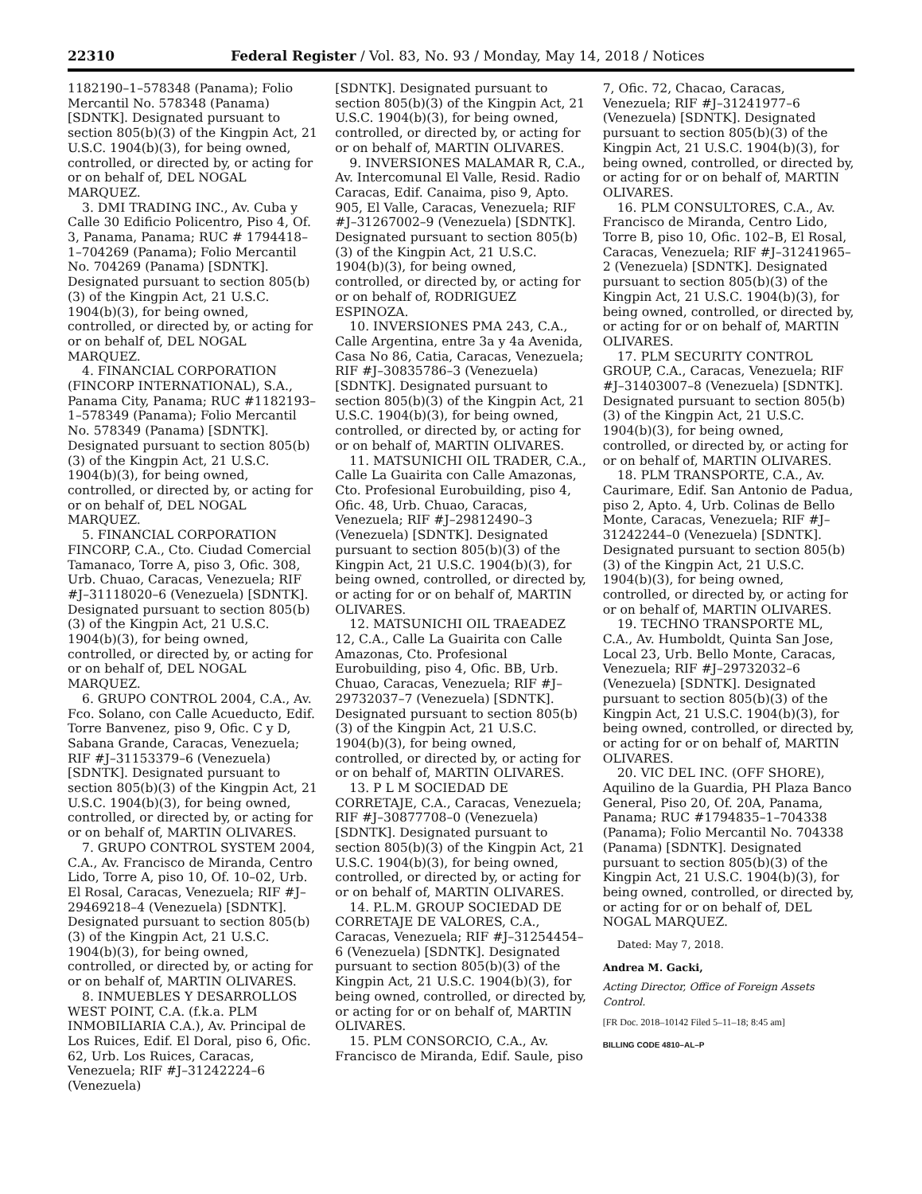22310 Federal Register / Vol. 83, No. 93 / Monday, May 14, 2018 / Notices
1182190–1–578348 (Panama); Folio Mercantil No. 578348 (Panama) [SDNTK]. Designated pursuant to section 805(b)(3) of the Kingpin Act, 21 U.S.C. 1904(b)(3), for being owned, controlled, or directed by, or acting for or on behalf of, DEL NOGAL MARQUEZ.
3. DMI TRADING INC., Av. Cuba y Calle 30 Edificio Policentro, Piso 4, Of. 3, Panama, Panama; RUC # 1794418–1–704269 (Panama); Folio Mercantil No. 704269 (Panama) [SDNTK]. Designated pursuant to section 805(b)(3) of the Kingpin Act, 21 U.S.C. 1904(b)(3), for being owned, controlled, or directed by, or acting for or on behalf of, DEL NOGAL MARQUEZ.
4. FINANCIAL CORPORATION (FINCORP INTERNATIONAL), S.A., Panama City, Panama; RUC #1182193–1–578349 (Panama); Folio Mercantil No. 578349 (Panama) [SDNTK]. Designated pursuant to section 805(b)(3) of the Kingpin Act, 21 U.S.C. 1904(b)(3), for being owned, controlled, or directed by, or acting for or on behalf of, DEL NOGAL MARQUEZ.
5. FINANCIAL CORPORATION FINCORP, C.A., Cto. Ciudad Comercial Tamanaco, Torre A, piso 3, Ofic. 308, Urb. Chuao, Caracas, Venezuela; RIF #J–31118020–6 (Venezuela) [SDNTK]. Designated pursuant to section 805(b)(3) of the Kingpin Act, 21 U.S.C. 1904(b)(3), for being owned, controlled, or directed by, or acting for or on behalf of, DEL NOGAL MARQUEZ.
6. GRUPO CONTROL 2004, C.A., Av. Fco. Solano, con Calle Acueducto, Edif. Torre Banvenez, piso 9, Ofic. C y D, Sabana Grande, Caracas, Venezuela; RIF #J–31153379–6 (Venezuela) [SDNTK]. Designated pursuant to section 805(b)(3) of the Kingpin Act, 21 U.S.C. 1904(b)(3), for being owned, controlled, or directed by, or acting for or on behalf of, MARTIN OLIVARES.
7. GRUPO CONTROL SYSTEM 2004, C.A., Av. Francisco de Miranda, Centro Lido, Torre A, piso 10, Of. 10–02, Urb. El Rosal, Caracas, Venezuela; RIF #J–29469218–4 (Venezuela) [SDNTK]. Designated pursuant to section 805(b)(3) of the Kingpin Act, 21 U.S.C. 1904(b)(3), for being owned, controlled, or directed by, or acting for or on behalf of, MARTIN OLIVARES.
8. INMUEBLES Y DESARROLLOS WEST POINT, C.A. (f.k.a. PLM INMOBILIARIA C.A.), Av. Principal de Los Ruices, Edif. El Doral, piso 6, Ofic. 62, Urb. Los Ruices, Caracas, Venezuela; RIF #J–31242224–6 (Venezuela)
[SDNTK]. Designated pursuant to section 805(b)(3) of the Kingpin Act, 21 U.S.C. 1904(b)(3), for being owned, controlled, or directed by, or acting for or on behalf of, MARTIN OLIVARES.
9. INVERSIONES MALAMAR R, C.A., Av. Intercomunal El Valle, Resid. Radio Caracas, Edif. Canaima, piso 9, Apto. 905, El Valle, Caracas, Venezuela; RIF #J–31267002–9 (Venezuela) [SDNTK]. Designated pursuant to section 805(b)(3) of the Kingpin Act, 21 U.S.C. 1904(b)(3), for being owned, controlled, or directed by, or acting for or on behalf of, RODRIGUEZ ESPINOZA.
10. INVERSIONES PMA 243, C.A., Calle Argentina, entre 3a y 4a Avenida, Casa No 86, Catia, Caracas, Venezuela; RIF #J–30835786–3 (Venezuela) [SDNTK]. Designated pursuant to section 805(b)(3) of the Kingpin Act, 21 U.S.C. 1904(b)(3), for being owned, controlled, or directed by, or acting for or on behalf of, MARTIN OLIVARES.
11. MATSUNICHI OIL TRADER, C.A., Calle La Guairita con Calle Amazonas, Cto. Profesional Eurobuilding, piso 4, Ofic. 48, Urb. Chuao, Caracas, Venezuela; RIF #J–29812490–3 (Venezuela) [SDNTK]. Designated pursuant to section 805(b)(3) of the Kingpin Act, 21 U.S.C. 1904(b)(3), for being owned, controlled, or directed by, or acting for or on behalf of, MARTIN OLIVARES.
12. MATSUNICHI OIL TRAEADEZ 12, C.A., Calle La Guairita con Calle Amazonas, Cto. Profesional Eurobuilding, piso 4, Ofic. BB, Urb. Chuao, Caracas, Venezuela; RIF #J–29732037–7 (Venezuela) [SDNTK]. Designated pursuant to section 805(b)(3) of the Kingpin Act, 21 U.S.C. 1904(b)(3), for being owned, controlled, or directed by, or acting for or on behalf of, MARTIN OLIVARES.
13. P L M SOCIEDAD DE CORRETAJE, C.A., Caracas, Venezuela; RIF #J–30877708–0 (Venezuela) [SDNTK]. Designated pursuant to section 805(b)(3) of the Kingpin Act, 21 U.S.C. 1904(b)(3), for being owned, controlled, or directed by, or acting for or on behalf of, MARTIN OLIVARES.
14. P.L.M. GROUP SOCIEDAD DE CORRETAJE DE VALORES, C.A., Caracas, Venezuela; RIF #J–31254454–6 (Venezuela) [SDNTK]. Designated pursuant to section 805(b)(3) of the Kingpin Act, 21 U.S.C. 1904(b)(3), for being owned, controlled, or directed by, or acting for or on behalf of, MARTIN OLIVARES.
15. PLM CONSORCIO, C.A., Av. Francisco de Miranda, Edif. Saule, piso
7, Ofic. 72, Chacao, Caracas, Venezuela; RIF #J–31241977–6 (Venezuela) [SDNTK]. Designated pursuant to section 805(b)(3) of the Kingpin Act, 21 U.S.C. 1904(b)(3), for being owned, controlled, or directed by, or acting for or on behalf of, MARTIN OLIVARES.
16. PLM CONSULTORES, C.A., Av. Francisco de Miranda, Centro Lido, Torre B, piso 10, Ofic. 102–B, El Rosal, Caracas, Venezuela; RIF #J–31241965–2 (Venezuela) [SDNTK]. Designated pursuant to section 805(b)(3) of the Kingpin Act, 21 U.S.C. 1904(b)(3), for being owned, controlled, or directed by, or acting for or on behalf of, MARTIN OLIVARES.
17. PLM SECURITY CONTROL GROUP, C.A., Caracas, Venezuela; RIF #J–31403007–8 (Venezuela) [SDNTK]. Designated pursuant to section 805(b)(3) of the Kingpin Act, 21 U.S.C. 1904(b)(3), for being owned, controlled, or directed by, or acting for or on behalf of, MARTIN OLIVARES.
18. PLM TRANSPORTE, C.A., Av. Caurimare, Edif. San Antonio de Padua, piso 2, Apto. 4, Urb. Colinas de Bello Monte, Caracas, Venezuela; RIF #J–31242244–0 (Venezuela) [SDNTK]. Designated pursuant to section 805(b)(3) of the Kingpin Act, 21 U.S.C. 1904(b)(3), for being owned, controlled, or directed by, or acting for or on behalf of, MARTIN OLIVARES.
19. TECHNO TRANSPORTE ML, C.A., Av. Humboldt, Quinta San Jose, Local 23, Urb. Bello Monte, Caracas, Venezuela; RIF #J–29732032–6 (Venezuela) [SDNTK]. Designated pursuant to section 805(b)(3) of the Kingpin Act, 21 U.S.C. 1904(b)(3), for being owned, controlled, or directed by, or acting for or on behalf of, MARTIN OLIVARES.
20. VIC DEL INC. (OFF SHORE), Aquilino de la Guardia, PH Plaza Banco General, Piso 20, Of. 20A, Panama, Panama; RUC #1794835–1–704338 (Panama); Folio Mercantil No. 704338 (Panama) [SDNTK]. Designated pursuant to section 805(b)(3) of the Kingpin Act, 21 U.S.C. 1904(b)(3), for being owned, controlled, or directed by, or acting for or on behalf of, DEL NOGAL MARQUEZ.
Dated: May 7, 2018.
Andrea M. Gacki,
Acting Director, Office of Foreign Assets Control.
[FR Doc. 2018–10142 Filed 5–11–18; 8:45 am]
BILLING CODE 4810–AL–P